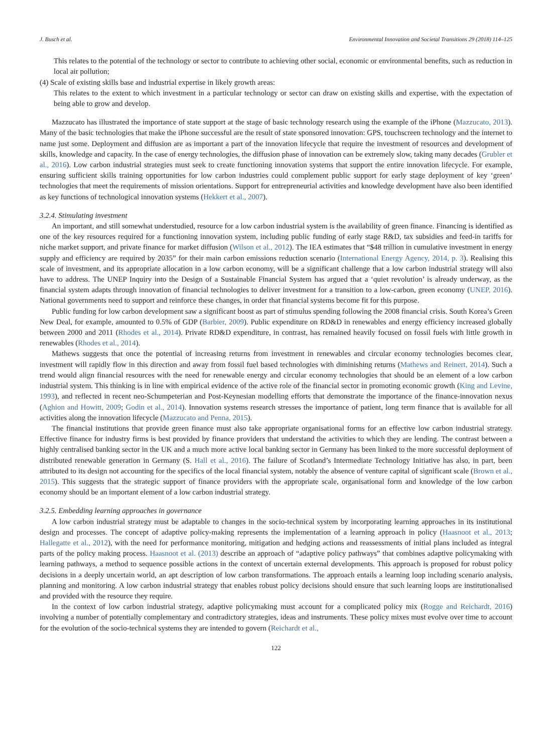J. Busch et al. Environmental Innovation and Societal Transitions 29 (2018) 114–125
This relates to the potential of the technology or sector to contribute to achieving other social, economic or environmental benefits, such as reduction in local air pollution;
(4) Scale of existing skills base and industrial expertise in likely growth areas:
This relates to the extent to which investment in a particular technology or sector can draw on existing skills and expertise, with the expectation of being able to grow and develop.
Mazzucato has illustrated the importance of state support at the stage of basic technology research using the example of the iPhone (Mazzucato, 2013). Many of the basic technologies that make the iPhone successful are the result of state sponsored innovation: GPS, touchscreen technology and the internet to name just some. Deployment and diffusion are as important a part of the innovation lifecycle that require the investment of resources and development of skills, knowledge and capacity. In the case of energy technologies, the diffusion phase of innovation can be extremely slow, taking many decades (Grubler et al., 2016). Low carbon industrial strategies must seek to create functioning innovation systems that support the entire innovation lifecycle. For example, ensuring sufficient skills training opportunities for low carbon industries could complement public support for early stage deployment of key ‘green’ technologies that meet the requirements of mission orientations. Support for entrepreneurial activities and knowledge development have also been identified as key functions of technological innovation systems (Hekkert et al., 2007).
3.2.4. Stimulating investment
An important, and still somewhat understudied, resource for a low carbon industrial system is the availability of green finance. Financing is identified as one of the key resources required for a functioning innovation system, including public funding of early stage R&D, tax subsidies and feed-in tariffs for niche market support, and private finance for market diffusion (Wilson et al., 2012). The IEA estimates that “$48 trillion in cumulative investment in energy supply and efficiency are required by 2035” for their main carbon emissions reduction scenario (International Energy Agency, 2014, p. 3). Realising this scale of investment, and its appropriate allocation in a low carbon economy, will be a significant challenge that a low carbon industrial strategy will also have to address. The UNEP Inquiry into the Design of a Sustainable Financial System has argued that a ‘quiet revolution’ is already underway, as the financial system adapts through innovation of financial technologies to deliver investment for a transition to a low-carbon, green economy (UNEP, 2016). National governments need to support and reinforce these changes, in order that financial systems become fit for this purpose.
Public funding for low carbon development saw a significant boost as part of stimulus spending following the 2008 financial crisis. South Korea’s Green New Deal, for example, amounted to 0.5% of GDP (Barbier, 2009). Public expenditure on RD&D in renewables and energy efficiency increased globally between 2000 and 2011 (Rhodes et al., 2014). Private RD&D expenditure, in contrast, has remained heavily focused on fossil fuels with little growth in renewables (Rhodes et al., 2014).
Mathews suggests that once the potential of increasing returns from investment in renewables and circular economy technologies becomes clear, investment will rapidly flow in this direction and away from fossil fuel based technologies with diminishing returns (Mathews and Reinert, 2014). Such a trend would align financial resources with the need for renewable energy and circular economy technologies that should be an element of a low carbon industrial system. This thinking is in line with empirical evidence of the active role of the financial sector in promoting economic growth (King and Levine, 1993), and reflected in recent neo-Schumpeterian and Post-Keynesian modelling efforts that demonstrate the importance of the finance-innovation nexus (Aghion and Howitt, 2009; Godin et al., 2014). Innovation systems research stresses the importance of patient, long term finance that is available for all activities along the innovation lifecycle (Mazzucato and Penna, 2015).
The financial institutions that provide green finance must also take appropriate organisational forms for an effective low carbon industrial strategy. Effective finance for industry firms is best provided by finance providers that understand the activities to which they are lending. The contrast between a highly centralised banking sector in the UK and a much more active local banking sector in Germany has been linked to the more successful deployment of distributed renewable generation in Germany (S. Hall et al., 2016). The failure of Scotland’s Intermediate Technology Initiative has also, in part, been attributed to its design not accounting for the specifics of the local financial system, notably the absence of venture capital of significant scale (Brown et al., 2015). This suggests that the strategic support of finance providers with the appropriate scale, organisational form and knowledge of the low carbon economy should be an important element of a low carbon industrial strategy.
3.2.5. Embedding learning approaches in governance
A low carbon industrial strategy must be adaptable to changes in the socio-technical system by incorporating learning approaches in its institutional design and processes. The concept of adaptive policy-making represents the implementation of a learning approach in policy (Haasnoot et al., 2013; Hallegatte et al., 2012), with the need for performance monitoring, mitigation and hedging actions and reassessments of initial plans included as integral parts of the policy making process. Haasnoot et al. (2013) describe an approach of “adaptive policy pathways” that combines adaptive policymaking with learning pathways, a method to sequence possible actions in the context of uncertain external developments. This approach is proposed for robust policy decisions in a deeply uncertain world, an apt description of low carbon transformations. The approach entails a learning loop including scenario analysis, planning and monitoring. A low carbon industrial strategy that enables robust policy decisions should ensure that such learning loops are institutionalised and provided with the resource they require.
In the context of low carbon industrial strategy, adaptive policymaking must account for a complicated policy mix (Rogge and Reichardt, 2016) involving a number of potentially complementary and contradictory strategies, ideas and instruments. These policy mixes must evolve over time to account for the evolution of the socio-technical systems they are intended to govern (Reichardt et al.,
122